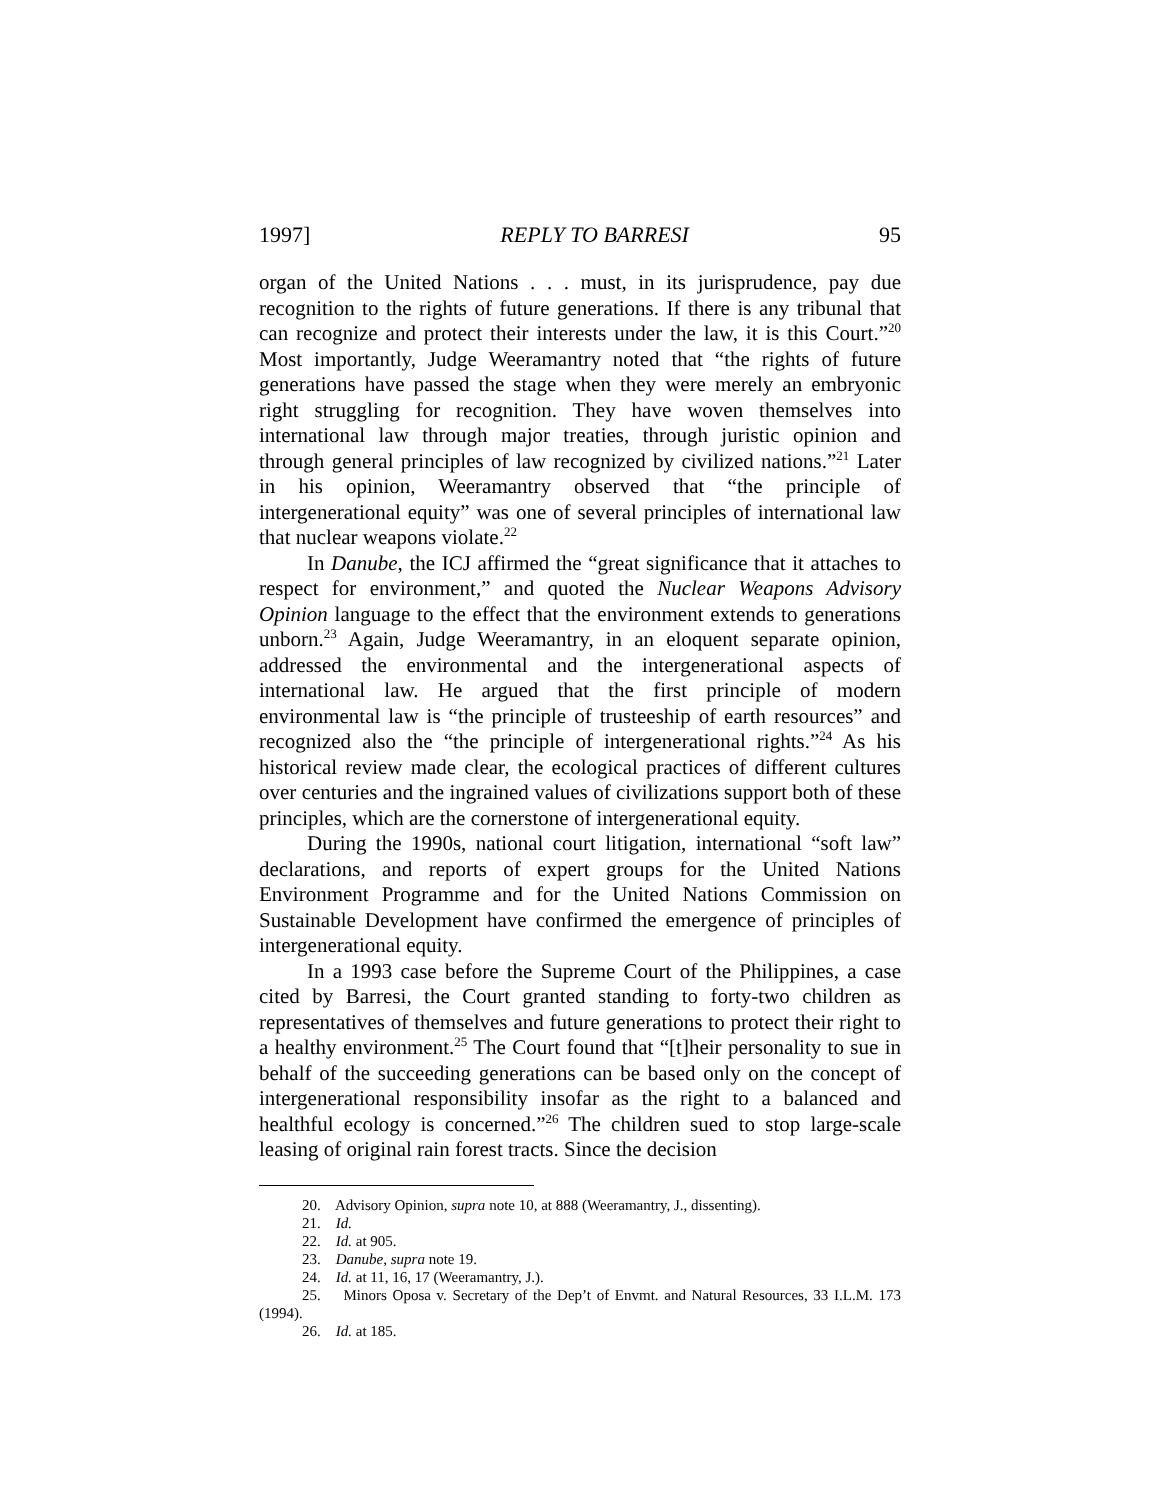1997] REPLY TO BARRESI 95
organ of the United Nations . . . must, in its jurisprudence, pay due recognition to the rights of future generations. If there is any tribunal that can recognize and protect their interests under the law, it is this Court.”<sup>20</sup> Most importantly, Judge Weeramantry noted that “the rights of future generations have passed the stage when they were merely an embryonic right struggling for recognition. They have woven themselves into international law through major treaties, through juristic opinion and through general principles of law recognized by civilized nations.”<sup>21</sup> Later in his opinion, Weeramantry observed that “the principle of intergenerational equity” was one of several principles of international law that nuclear weapons violate.<sup>22</sup>
In Danube, the ICJ affirmed the “great significance that it attaches to respect for environment,” and quoted the Nuclear Weapons Advisory Opinion language to the effect that the environment extends to generations unborn.<sup>23</sup> Again, Judge Weeramantry, in an eloquent separate opinion, addressed the environmental and the intergenerational aspects of international law. He argued that the first principle of modern environmental law is “the principle of trusteeship of earth resources” and recognized also the “the principle of intergenerational rights.”<sup>24</sup> As his historical review made clear, the ecological practices of different cultures over centuries and the ingrained values of civilizations support both of these principles, which are the cornerstone of intergenerational equity.
During the 1990s, national court litigation, international “soft law” declarations, and reports of expert groups for the United Nations Environment Programme and for the United Nations Commission on Sustainable Development have confirmed the emergence of principles of intergenerational equity.
In a 1993 case before the Supreme Court of the Philippines, a case cited by Barresi, the Court granted standing to forty-two children as representatives of themselves and future generations to protect their right to a healthy environment.<sup>25</sup> The Court found that “[t]heir personality to sue in behalf of the succeeding generations can be based only on the concept of intergenerational responsibility insofar as the right to a balanced and healthful ecology is concerned.”<sup>26</sup> The children sued to stop large-scale leasing of original rain forest tracts. Since the decision
20. Advisory Opinion, supra note 10, at 888 (Weeramantry, J., dissenting).
21. Id.
22. Id. at 905.
23. Danube, supra note 19.
24. Id. at 11, 16, 17 (Weeramantry, J.).
25. Minors Oposa v. Secretary of the Dep’t of Envmt. and Natural Resources, 33 I.L.M. 173 (1994).
26. Id. at 185.